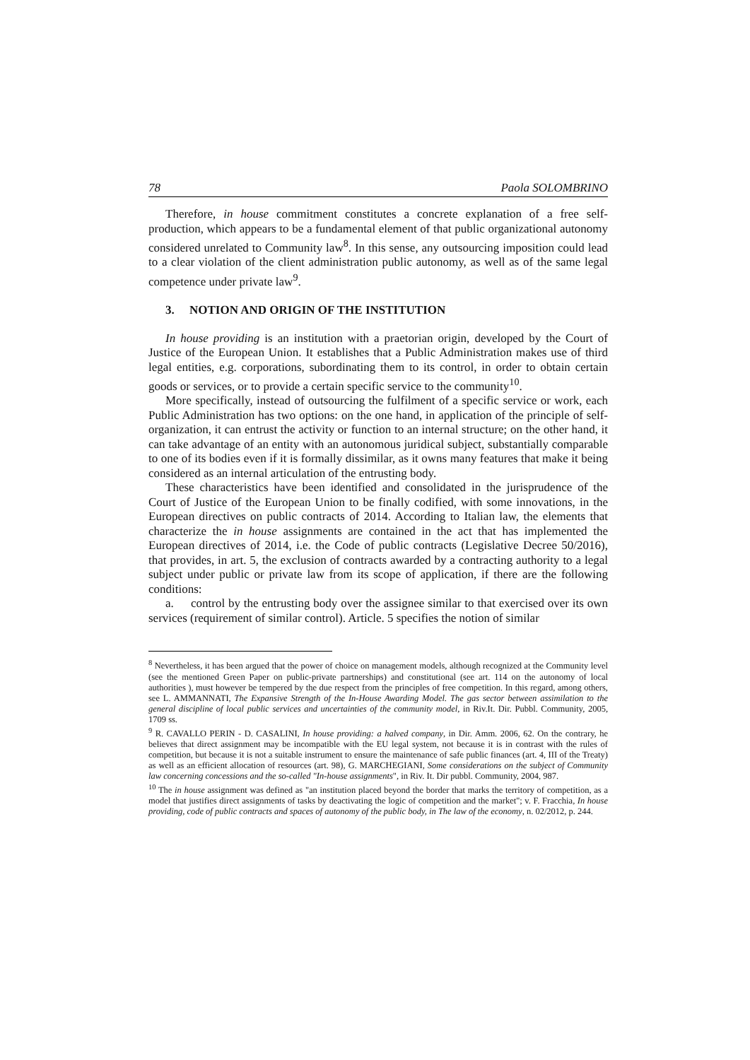78 Paola SOLOMBRINO
Therefore, in house commitment constitutes a concrete explanation of a free self-production, which appears to be a fundamental element of that public organizational autonomy considered unrelated to Community law<sup>8</sup>. In this sense, any outsourcing imposition could lead to a clear violation of the client administration public autonomy, as well as of the same legal competence under private law<sup>9</sup>.
3. NOTION AND ORIGIN OF THE INSTITUTION
In house providing is an institution with a praetorian origin, developed by the Court of Justice of the European Union. It establishes that a Public Administration makes use of third legal entities, e.g. corporations, subordinating them to its control, in order to obtain certain goods or services, or to provide a certain specific service to the community<sup>10</sup>.
More specifically, instead of outsourcing the fulfilment of a specific service or work, each Public Administration has two options: on the one hand, in application of the principle of self-organization, it can entrust the activity or function to an internal structure; on the other hand, it can take advantage of an entity with an autonomous juridical subject, substantially comparable to one of its bodies even if it is formally dissimilar, as it owns many features that make it being considered as an internal articulation of the entrusting body.
These characteristics have been identified and consolidated in the jurisprudence of the Court of Justice of the European Union to be finally codified, with some innovations, in the European directives on public contracts of 2014. According to Italian law, the elements that characterize the in house assignments are contained in the act that has implemented the European directives of 2014, i.e. the Code of public contracts (Legislative Decree 50/2016), that provides, in art. 5, the exclusion of contracts awarded by a contracting authority to a legal subject under public or private law from its scope of application, if there are the following conditions:
a. control by the entrusting body over the assignee similar to that exercised over its own services (requirement of similar control). Article. 5 specifies the notion of similar
<sup>8</sup> Nevertheless, it has been argued that the power of choice on management models, although recognized at the Community level (see the mentioned Green Paper on public-private partnerships) and constitutional (see art. 114 on the autonomy of local authorities ), must however be tempered by the due respect from the principles of free competition. In this regard, among others, see L. AMMANNATI, The Expansive Strength of the In-House Awarding Model. The gas sector between assimilation to the general discipline of local public services and uncertainties of the community model, in Riv.It. Dir. Pubbl. Community, 2005, 1709 ss.
<sup>9</sup> R. CAVALLO PERIN - D. CASALINI, In house providing: a halved company, in Dir. Amm. 2006, 62. On the contrary, he believes that direct assignment may be incompatible with the EU legal system, not because it is in contrast with the rules of competition, but because it is not a suitable instrument to ensure the maintenance of safe public finances (art. 4, III of the Treaty) as well as an efficient allocation of resources (art. 98), G. MARCHEGIANI, Some considerations on the subject of Community law concerning concessions and the so-called "In-house assignments", in Riv. It. Dir pubbl. Community, 2004, 987.
<sup>10</sup> The in house assignment was defined as "an institution placed beyond the border that marks the territory of competition, as a model that justifies direct assignments of tasks by deactivating the logic of competition and the market"; v. F. Fracchia, In house providing, code of public contracts and spaces of autonomy of the public body, in The law of the economy, n. 02/2012, p. 244.